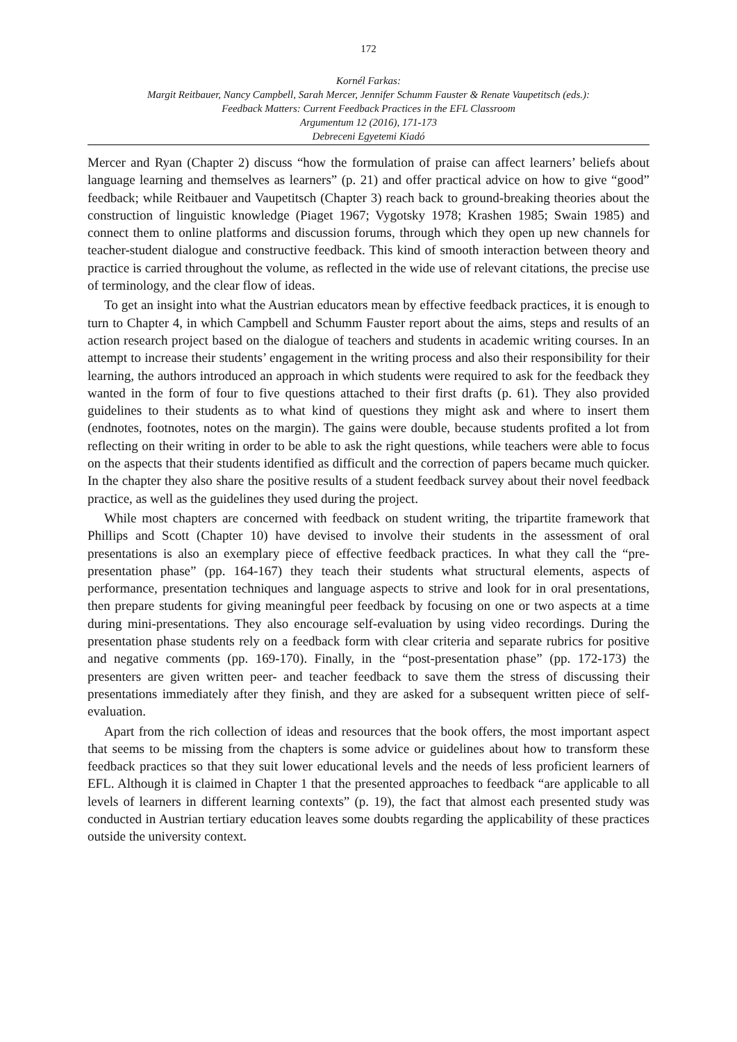172
Kornél Farkas:
Margit Reitbauer, Nancy Campbell, Sarah Mercer, Jennifer Schumm Fauster & Renate Vaupetitsch (eds.):
Feedback Matters: Current Feedback Practices in the EFL Classroom
Argumentum 12 (2016), 171-173
Debreceni Egyetemi Kiadó
Mercer and Ryan (Chapter 2) discuss “how the formulation of praise can affect learners’ beliefs about language learning and themselves as learners” (p. 21) and offer practical advice on how to give “good” feedback; while Reitbauer and Vaupetitsch (Chapter 3) reach back to ground-breaking theories about the construction of linguistic knowledge (Piaget 1967; Vygotsky 1978; Krashen 1985; Swain 1985) and connect them to online platforms and discussion forums, through which they open up new channels for teacher-student dialogue and constructive feedback. This kind of smooth interaction between theory and practice is carried throughout the volume, as reflected in the wide use of relevant citations, the precise use of terminology, and the clear flow of ideas.
To get an insight into what the Austrian educators mean by effective feedback practices, it is enough to turn to Chapter 4, in which Campbell and Schumm Fauster report about the aims, steps and results of an action research project based on the dialogue of teachers and students in academic writing courses. In an attempt to increase their students’ engagement in the writing process and also their responsibility for their learning, the authors introduced an approach in which students were required to ask for the feedback they wanted in the form of four to five questions attached to their first drafts (p. 61). They also provided guidelines to their students as to what kind of questions they might ask and where to insert them (endnotes, footnotes, notes on the margin). The gains were double, because students profited a lot from reflecting on their writing in order to be able to ask the right questions, while teachers were able to focus on the aspects that their students identified as difficult and the correction of papers became much quicker. In the chapter they also share the positive results of a student feedback survey about their novel feedback practice, as well as the guidelines they used during the project.
While most chapters are concerned with feedback on student writing, the tripartite framework that Phillips and Scott (Chapter 10) have devised to involve their students in the assessment of oral presentations is also an exemplary piece of effective feedback practices. In what they call the “pre-presentation phase” (pp. 164-167) they teach their students what structural elements, aspects of performance, presentation techniques and language aspects to strive and look for in oral presentations, then prepare students for giving meaningful peer feedback by focusing on one or two aspects at a time during mini-presentations. They also encourage self-evaluation by using video recordings. During the presentation phase students rely on a feedback form with clear criteria and separate rubrics for positive and negative comments (pp. 169-170). Finally, in the “post-presentation phase” (pp. 172-173) the presenters are given written peer- and teacher feedback to save them the stress of discussing their presentations immediately after they finish, and they are asked for a subsequent written piece of self-evaluation.
Apart from the rich collection of ideas and resources that the book offers, the most important aspect that seems to be missing from the chapters is some advice or guidelines about how to transform these feedback practices so that they suit lower educational levels and the needs of less proficient learners of EFL. Although it is claimed in Chapter 1 that the presented approaches to feedback “are applicable to all levels of learners in different learning contexts” (p. 19), the fact that almost each presented study was conducted in Austrian tertiary education leaves some doubts regarding the applicability of these practices outside the university context.